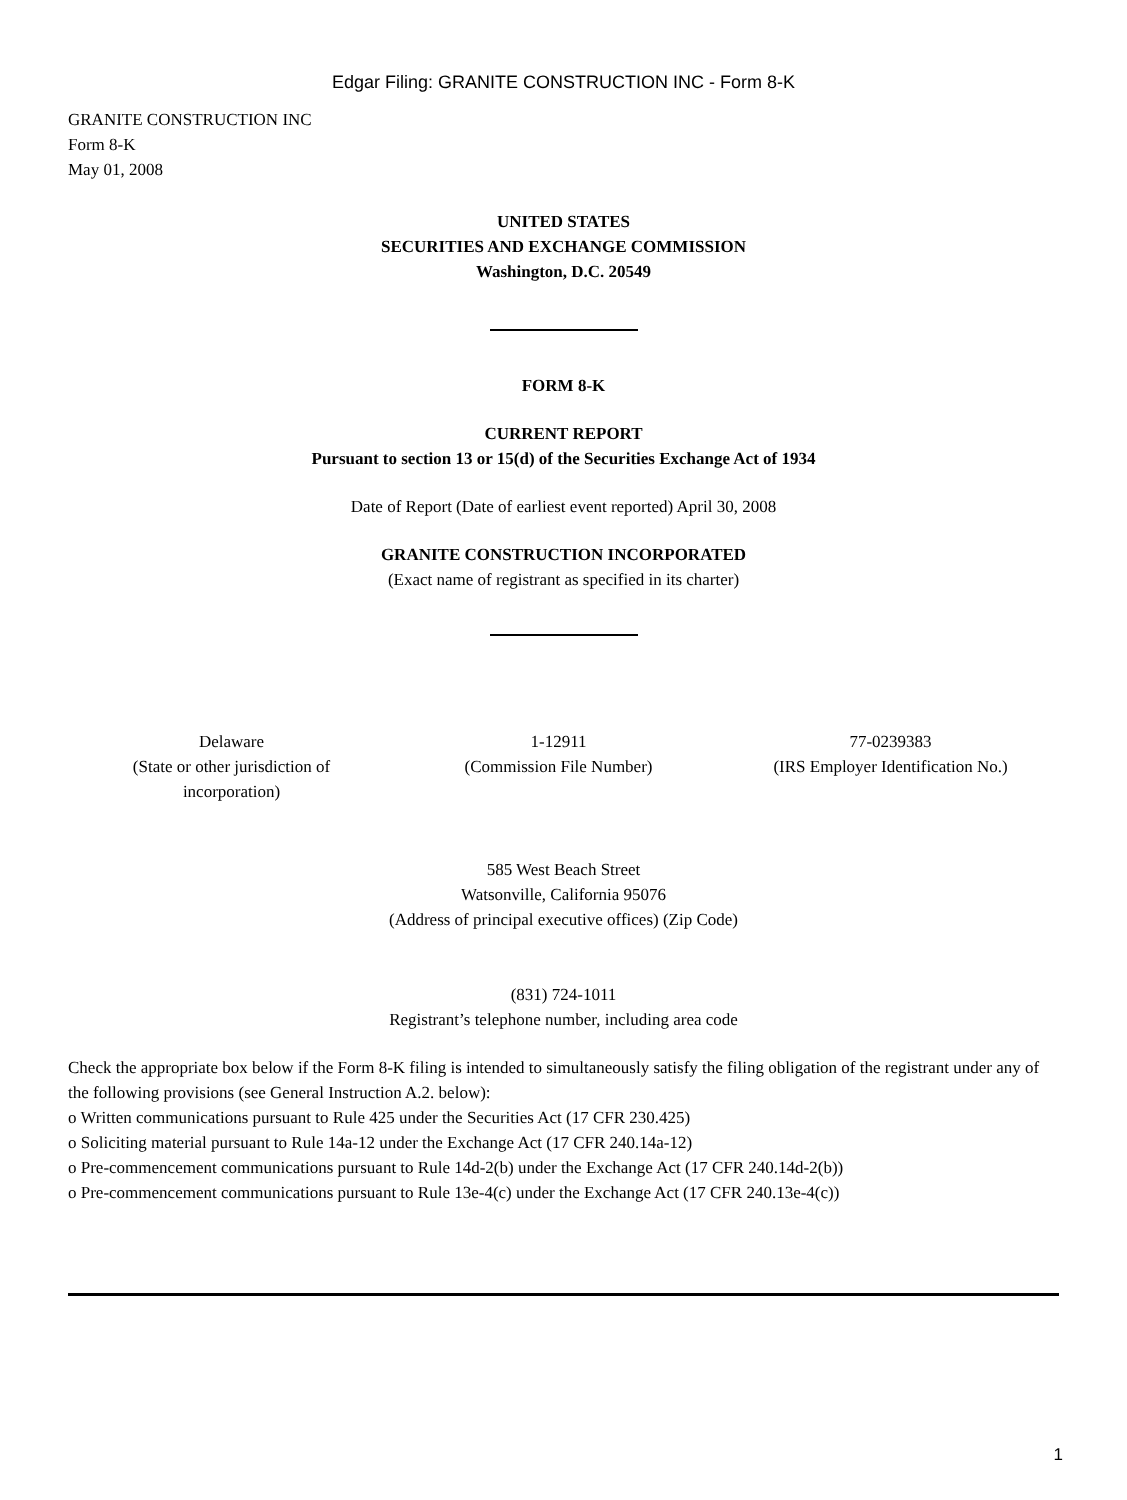Edgar Filing: GRANITE CONSTRUCTION INC - Form 8-K
GRANITE CONSTRUCTION INC
Form 8-K
May 01, 2008
UNITED STATES
SECURITIES AND EXCHANGE COMMISSION
Washington, D.C. 20549
FORM 8-K
CURRENT REPORT
Pursuant to section 13 or 15(d) of the Securities Exchange Act of 1934
Date of Report (Date of earliest event reported) April 30, 2008
GRANITE CONSTRUCTION INCORPORATED
(Exact name of registrant as specified in its charter)
| Delaware (State or other jurisdiction of incorporation) | 1-12911 (Commission File Number) | 77-0239383 (IRS Employer Identification No.) |
585 West Beach Street
Watsonville, California 95076
(Address of principal executive offices) (Zip Code)
(831) 724-1011
Registrant’s telephone number, including area code
Check the appropriate box below if the Form 8-K filing is intended to simultaneously satisfy the filing obligation of the registrant under any of the following provisions (see General Instruction A.2. below):
o Written communications pursuant to Rule 425 under the Securities Act (17 CFR 230.425)
o Soliciting material pursuant to Rule 14a-12 under the Exchange Act (17 CFR 240.14a-12)
o Pre-commencement communications pursuant to Rule 14d-2(b) under the Exchange Act (17 CFR 240.14d-2(b))
o Pre-commencement communications pursuant to Rule 13e-4(c) under the Exchange Act (17 CFR 240.13e-4(c))
1